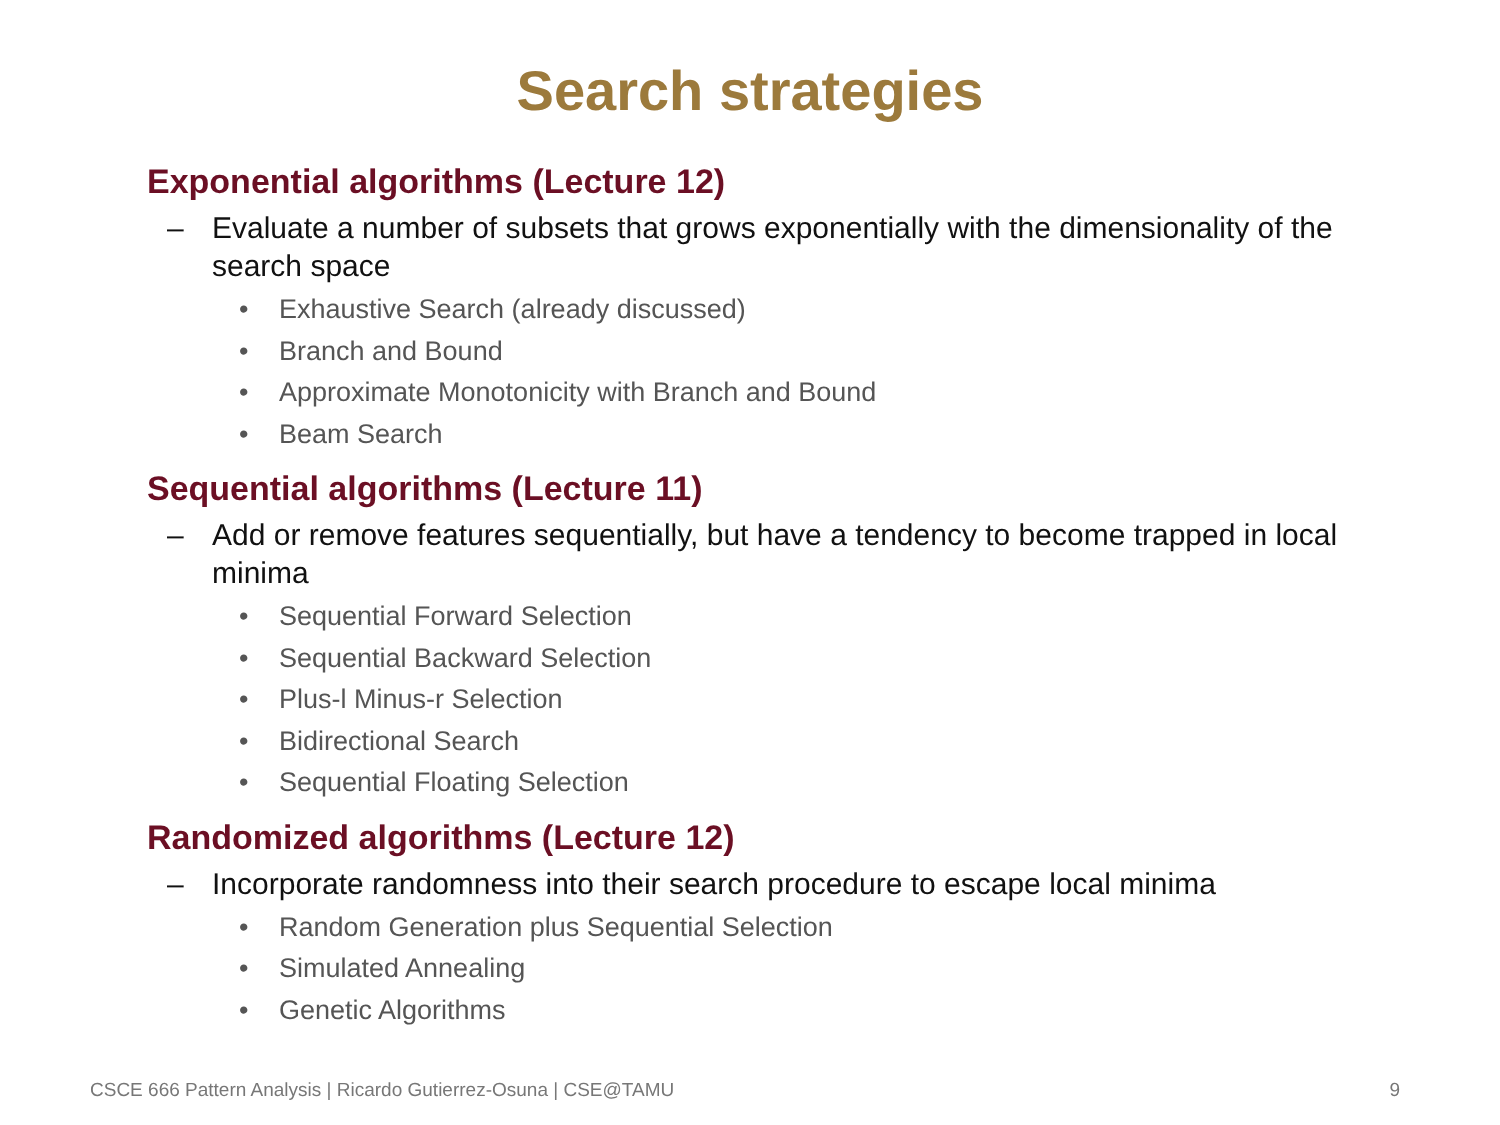Search strategies
Exponential algorithms (Lecture 12)
– Evaluate a number of subsets that grows exponentially with the dimensionality of the search space
• Exhaustive Search (already discussed)
• Branch and Bound
• Approximate Monotonicity with Branch and Bound
• Beam Search
Sequential algorithms (Lecture 11)
– Add or remove features sequentially, but have a tendency to become trapped in local minima
• Sequential Forward Selection
• Sequential Backward Selection
• Plus-l Minus-r Selection
• Bidirectional Search
• Sequential Floating Selection
Randomized algorithms (Lecture 12)
– Incorporate randomness into their search procedure to escape local minima
• Random Generation plus Sequential Selection
• Simulated Annealing
• Genetic Algorithms
CSCE 666 Pattern Analysis | Ricardo Gutierrez-Osuna | CSE@TAMU 9